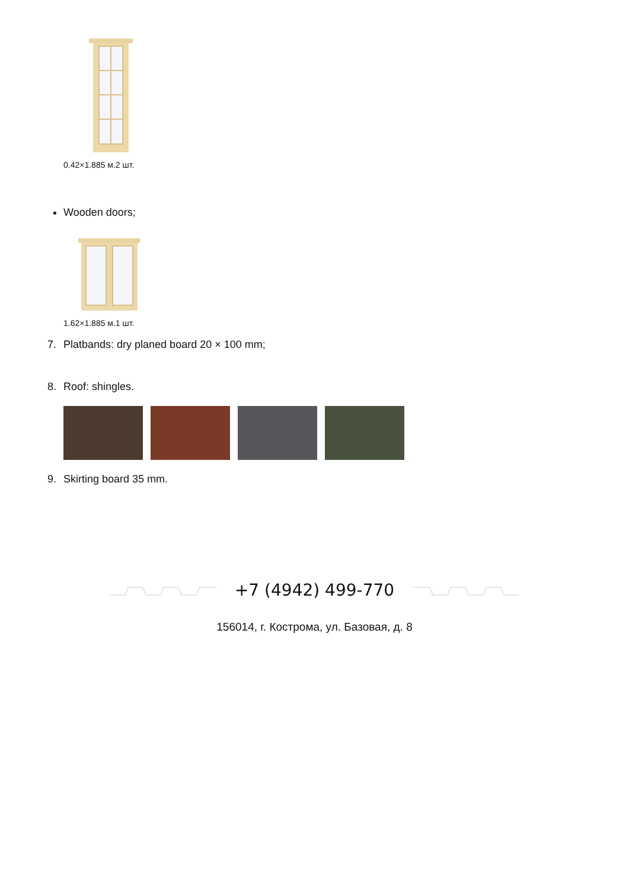0.42×1.885 м.2 шт.
Wooden doors;
1.62×1.885 м.1 шт.
7. Platbands: dry planed board 20 × 100 mm;
8. Roof: shingles.
9. Skirting board 35 mm.
+7 (4942) 499-770
156014, г. Кострома, ул. Базовая, д. 8